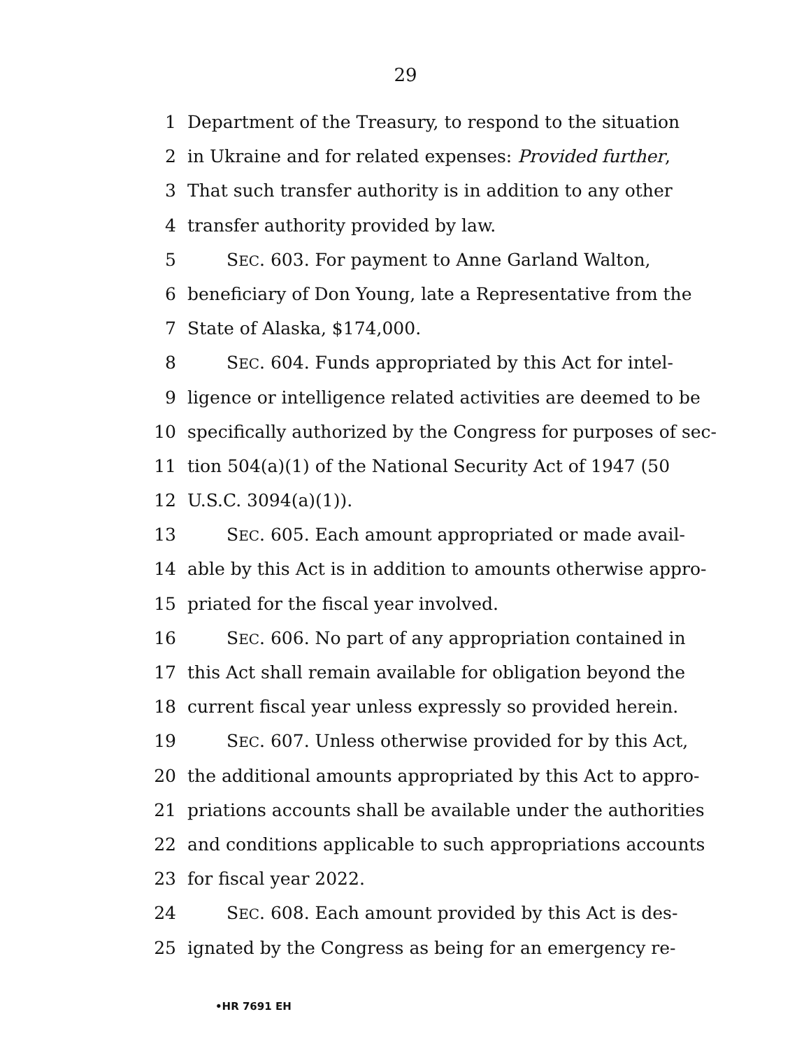29
1 Department of the Treasury, to respond to the situation
2 in Ukraine and for related expenses: Provided further,
3 That such transfer authority is in addition to any other
4 transfer authority provided by law.
5 SEC. 603. For payment to Anne Garland Walton,
6 beneficiary of Don Young, late a Representative from the
7 State of Alaska, $174,000.
8 SEC. 604. Funds appropriated by this Act for intel-
9 ligence or intelligence related activities are deemed to be
10 specifically authorized by the Congress for purposes of sec-
11 tion 504(a)(1) of the National Security Act of 1947 (50
12 U.S.C. 3094(a)(1)).
13 SEC. 605. Each amount appropriated or made avail-
14 able by this Act is in addition to amounts otherwise appro-
15 priated for the fiscal year involved.
16 SEC. 606. No part of any appropriation contained in
17 this Act shall remain available for obligation beyond the
18 current fiscal year unless expressly so provided herein.
19 SEC. 607. Unless otherwise provided for by this Act,
20 the additional amounts appropriated by this Act to appro-
21 priations accounts shall be available under the authorities
22 and conditions applicable to such appropriations accounts
23 for fiscal year 2022.
24 SEC. 608. Each amount provided by this Act is des-
25 ignated by the Congress as being for an emergency re-
•HR 7691 EH